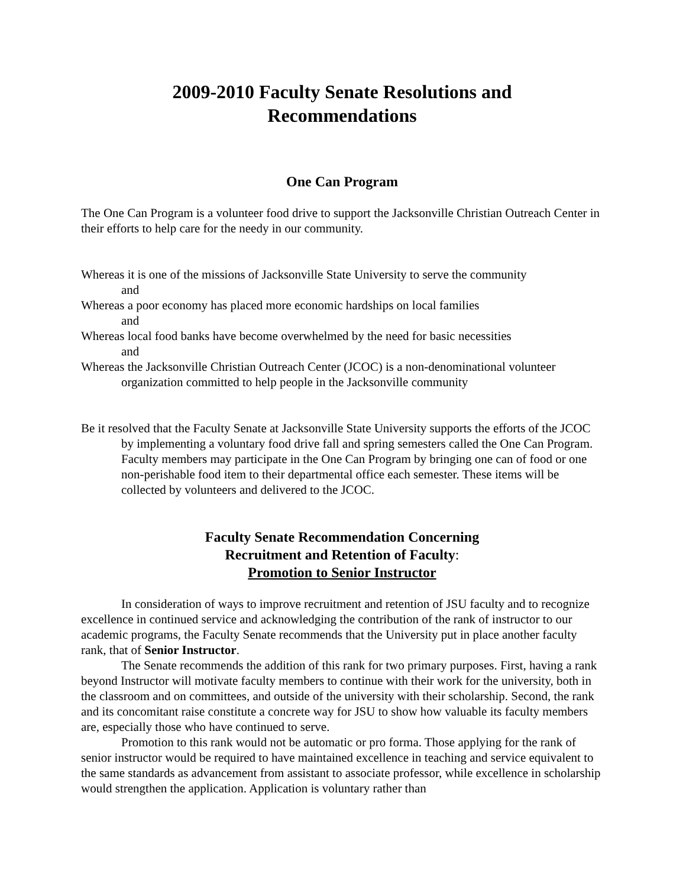2009-2010 Faculty Senate Resolutions and
Recommendations
One Can Program
The One Can Program is a volunteer food drive to support the Jacksonville Christian Outreach Center in their efforts to help care for the needy in our community.
Whereas it is one of the missions of Jacksonville State University to serve the community
and
Whereas a poor economy has placed more economic hardships on local families
and
Whereas local food banks have become overwhelmed by the need for basic necessities
and
Whereas the Jacksonville Christian Outreach Center (JCOC) is a non-denominational volunteer organization committed to help people in the Jacksonville community
Be it resolved that the Faculty Senate at Jacksonville State University supports the efforts of the JCOC by implementing a voluntary food drive fall and spring semesters called the One Can Program. Faculty members may participate in the One Can Program by bringing one can of food or one non-perishable food item to their departmental office each semester. These items will be collected by volunteers and delivered to the JCOC.
Faculty Senate Recommendation Concerning
Recruitment and Retention of Faculty:
Promotion to Senior Instructor
In consideration of ways to improve recruitment and retention of JSU faculty and to recognize excellence in continued service and acknowledging the contribution of the rank of instructor to our academic programs, the Faculty Senate recommends that the University put in place another faculty rank, that of Senior Instructor.
The Senate recommends the addition of this rank for two primary purposes. First, having a rank beyond Instructor will motivate faculty members to continue with their work for the university, both in the classroom and on committees, and outside of the university with their scholarship. Second, the rank and its concomitant raise constitute a concrete way for JSU to show how valuable its faculty members are, especially those who have continued to serve.
Promotion to this rank would not be automatic or pro forma. Those applying for the rank of senior instructor would be required to have maintained excellence in teaching and service equivalent to the same standards as advancement from assistant to associate professor, while excellence in scholarship would strengthen the application. Application is voluntary rather than